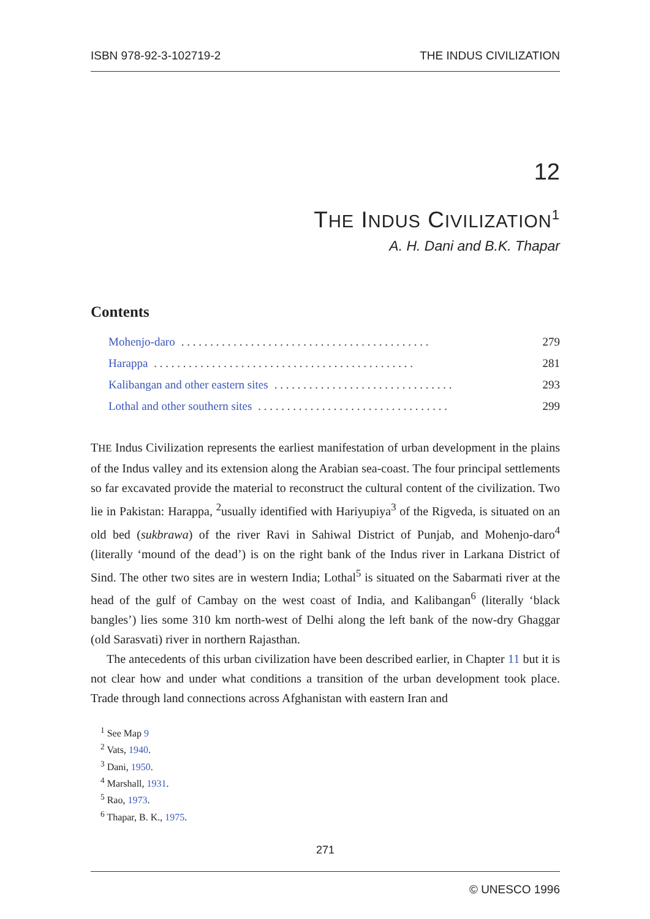ISBN 978-92-3-102719-2 THE INDUS CIVILIZATION
12
THE INDUS CIVILIZATION<sup>1</sup>
A. H. Dani and B.K. Thapar
Contents
Mohenjo-daro. . . . . . . . . . . . . . . . . . . . . . . . . . . . . . . . . . . . . . . . . . . 279
Harappa. . . . . . . . . . . . . . . . . . . . . . . . . . . . . . . . . . . . . . . . . . . . . 281
Kalibangan and other eastern sites. . . . . . . . . . . . . . . . . . . . . . . . . . . . . . . 293
Lothal and other southern sites. . . . . . . . . . . . . . . . . . . . . . . . . . . . . . . . . 299
THE Indus Civilization represents the earliest manifestation of urban development in the plains of the Indus valley and its extension along the Arabian sea-coast. The four principal settlements so far excavated provide the material to reconstruct the cultural content of the civilization. Two lie in Pakistan: Harappa, <sup>2</sup>usually identified with Hariyupiya<sup>3</sup> of the Rigveda, is situated on an old bed (sukbrawa) of the river Ravi in Sahiwal District of Punjab, and Mohenjo-daro<sup>4</sup> (literally ‘mound of the dead’) is on the right bank of the Indus river in Larkana District of Sind. The other two sites are in western India; Lothal<sup>5</sup> is situated on the Sabarmati river at the head of the gulf of Cambay on the west coast of India, and Kalibangan<sup>6</sup> (literally ‘black bangles’) lies some 310 km north-west of Delhi along the left bank of the now-dry Ghaggar (old Sarasvati) river in northern Rajasthan.
The antecedents of this urban civilization have been described earlier, in Chapter 11 but it is not clear how and under what conditions a transition of the urban development took place. Trade through land connections across Afghanistan with eastern Iran and
<sup>1</sup> See Map 9
<sup>2</sup> Vats, 1940.
<sup>3</sup> Dani, 1950.
<sup>4</sup> Marshall, 1931.
<sup>5</sup> Rao, 1973.
<sup>6</sup> Thapar, B. K., 1975.
271
© UNESCO 1996